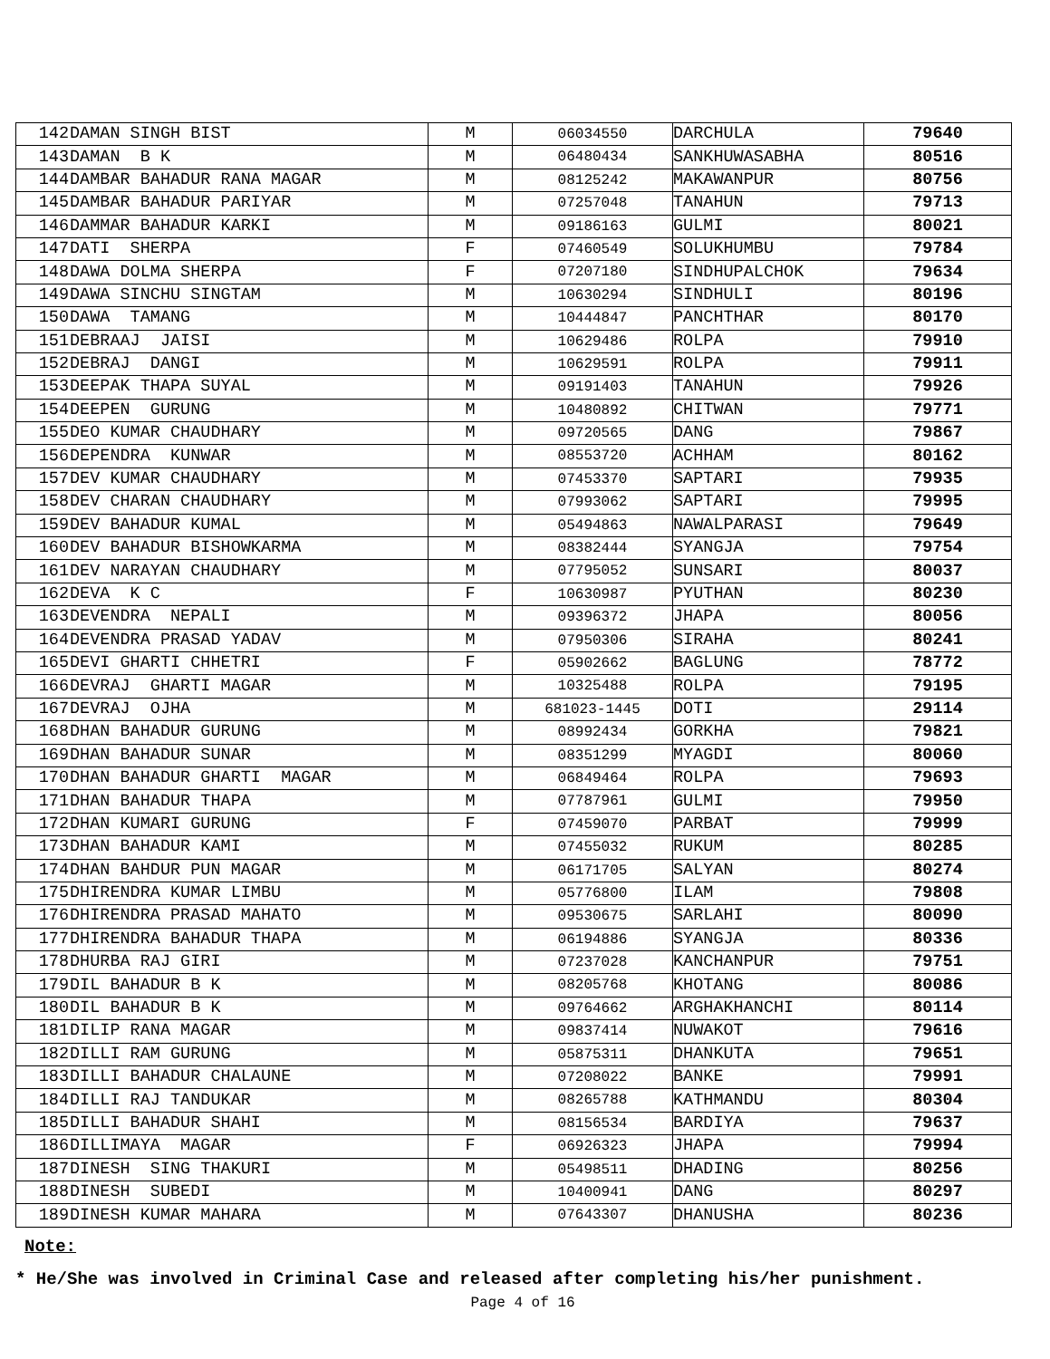| 142 | DAMAN SINGH BIST | M | 06034550 | DARCHULA | 79640 |
| 143 | DAMAN B K | M | 06480434 | SANKHUWASABHA | 80516 |
| 144 | DAMBAR BAHADUR RANA MAGAR | M | 08125242 | MAKAWANPUR | 80756 |
| 145 | DAMBAR BAHADUR PARIYAR | M | 07257048 | TANAHUN | 79713 |
| 146 | DAMMAR BAHADUR KARKI | M | 09186163 | GULMI | 80021 |
| 147 | DATI SHERPA | F | 07460549 | SOLUKHUMBU | 79784 |
| 148 | DAWA DOLMA SHERPA | F | 07207180 | SINDHUPALCHOK | 79634 |
| 149 | DAWA SINCHU SINGTAM | M | 10630294 | SINDHULI | 80196 |
| 150 | DAWA TAMANG | M | 10444847 | PANCHTHAR | 80170 |
| 151 | DEBRAAJ JAISI | M | 10629486 | ROLPA | 79910 |
| 152 | DEBRAJ DANGI | M | 10629591 | ROLPA | 79911 |
| 153 | DEEPAK THAPA SUYAL | M | 09191403 | TANAHUN | 79926 |
| 154 | DEEPEN GURUNG | M | 10480892 | CHITWAN | 79771 |
| 155 | DEO KUMAR CHAUDHARY | M | 09720565 | DANG | 79867 |
| 156 | DEPENDRA KUNWAR | M | 08553720 | ACHHAM | 80162 |
| 157 | DEV KUMAR CHAUDHARY | M | 07453370 | SAPTARI | 79935 |
| 158 | DEV CHARAN CHAUDHARY | M | 07993062 | SAPTARI | 79995 |
| 159 | DEV BAHADUR KUMAL | M | 05494863 | NAWALPARASI | 79649 |
| 160 | DEV BAHADUR BISHOWKARMA | M | 08382444 | SYANGJA | 79754 |
| 161 | DEV NARAYAN CHAUDHARY | M | 07795052 | SUNSARI | 80037 |
| 162 | DEVA K C | F | 10630987 | PYUTHAN | 80230 |
| 163 | DEVENDRA NEPALI | M | 09396372 | JHAPA | 80056 |
| 164 | DEVENDRA PRASAD YADAV | M | 07950306 | SIRAHA | 80241 |
| 165 | DEVI GHARTI CHHETRI | F | 05902662 | BAGLUNG | 78772 |
| 166 | DEVRAJ GHARTI MAGAR | M | 10325488 | ROLPA | 79195 |
| 167 | DEVRAJ OJHA | M | 681023-1445 | DOTI | 29114 |
| 168 | DHAN BAHADUR GURUNG | M | 08992434 | GORKHA | 79821 |
| 169 | DHAN BAHADUR SUNAR | M | 08351299 | MYAGDI | 80060 |
| 170 | DHAN BAHADUR GHARTI MAGAR | M | 06849464 | ROLPA | 79693 |
| 171 | DHAN BAHADUR THAPA | M | 07787961 | GULMI | 79950 |
| 172 | DHAN KUMARI GURUNG | F | 07459070 | PARBAT | 79999 |
| 173 | DHAN BAHADUR KAMI | M | 07455032 | RUKUM | 80285 |
| 174 | DHAN BAHDUR PUN MAGAR | M | 06171705 | SALYAN | 80274 |
| 175 | DHIRENDRA KUMAR LIMBU | M | 05776800 | ILAM | 79808 |
| 176 | DHIRENDRA PRASAD MAHATO | M | 09530675 | SARLAHI | 80090 |
| 177 | DHIRENDRA BAHADUR THAPA | M | 06194886 | SYANGJA | 80336 |
| 178 | DHURBA RAJ GIRI | M | 07237028 | KANCHANPUR | 79751 |
| 179 | DIL BAHADUR B K | M | 08205768 | KHOTANG | 80086 |
| 180 | DIL BAHADUR B K | M | 09764662 | ARGHAKHANCHI | 80114 |
| 181 | DILIP RANA MAGAR | M | 09837414 | NUWAKOT | 79616 |
| 182 | DILLI RAM GURUNG | M | 05875311 | DHANKUTA | 79651 |
| 183 | DILLI BAHADUR CHALAUNE | M | 07208022 | BANKE | 79991 |
| 184 | DILLI RAJ TANDUKAR | M | 08265788 | KATHMANDU | 80304 |
| 185 | DILLI BAHADUR SHAHI | M | 08156534 | BARDIYA | 79637 |
| 186 | DILLIMAYA MAGAR | F | 06926323 | JHAPA | 79994 |
| 187 | DINESH SING THAKURI | M | 05498511 | DHADING | 80256 |
| 188 | DINESH SUBEDI | M | 10400941 | DANG | 80297 |
| 189 | DINESH KUMAR MAHARA | M | 07643307 | DHANUSHA | 80236 |
Note:
* He/She was involved in Criminal Case and released after completing his/her punishment.
Page 4 of 16